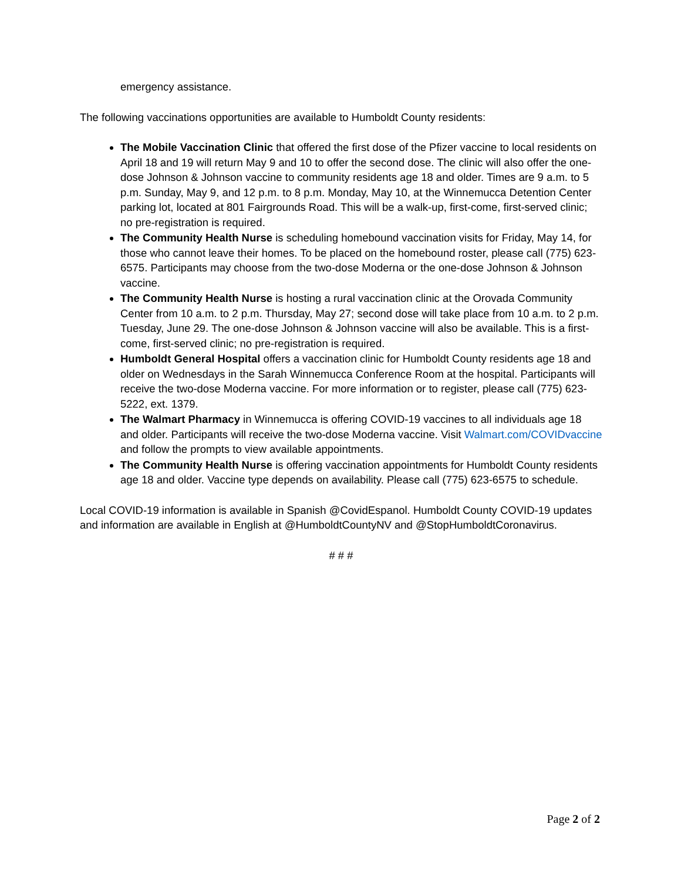emergency assistance.
The following vaccinations opportunities are available to Humboldt County residents:
The Mobile Vaccination Clinic that offered the first dose of the Pfizer vaccine to local residents on April 18 and 19 will return May 9 and 10 to offer the second dose. The clinic will also offer the one-dose Johnson & Johnson vaccine to community residents age 18 and older. Times are 9 a.m. to 5 p.m. Sunday, May 9, and 12 p.m. to 8 p.m. Monday, May 10, at the Winnemucca Detention Center parking lot, located at 801 Fairgrounds Road. This will be a walk-up, first-come, first-served clinic; no pre-registration is required.
The Community Health Nurse is scheduling homebound vaccination visits for Friday, May 14, for those who cannot leave their homes. To be placed on the homebound roster, please call (775) 623-6575. Participants may choose from the two-dose Moderna or the one-dose Johnson & Johnson vaccine.
The Community Health Nurse is hosting a rural vaccination clinic at the Orovada Community Center from 10 a.m. to 2 p.m. Thursday, May 27; second dose will take place from 10 a.m. to 2 p.m. Tuesday, June 29. The one-dose Johnson & Johnson vaccine will also be available. This is a first-come, first-served clinic; no pre-registration is required.
Humboldt General Hospital offers a vaccination clinic for Humboldt County residents age 18 and older on Wednesdays in the Sarah Winnemucca Conference Room at the hospital. Participants will receive the two-dose Moderna vaccine. For more information or to register, please call (775) 623-5222, ext. 1379.
The Walmart Pharmacy in Winnemucca is offering COVID-19 vaccines to all individuals age 18 and older. Participants will receive the two-dose Moderna vaccine. Visit Walmart.com/COVIDvaccine and follow the prompts to view available appointments.
The Community Health Nurse is offering vaccination appointments for Humboldt County residents age 18 and older. Vaccine type depends on availability. Please call (775) 623-6575 to schedule.
Local COVID-19 information is available in Spanish @CovidEspanol. Humboldt County COVID-19 updates and information are available in English at @HumboldtCountyNV and @StopHumboldtCoronavirus.
# # #
Page 2 of 2